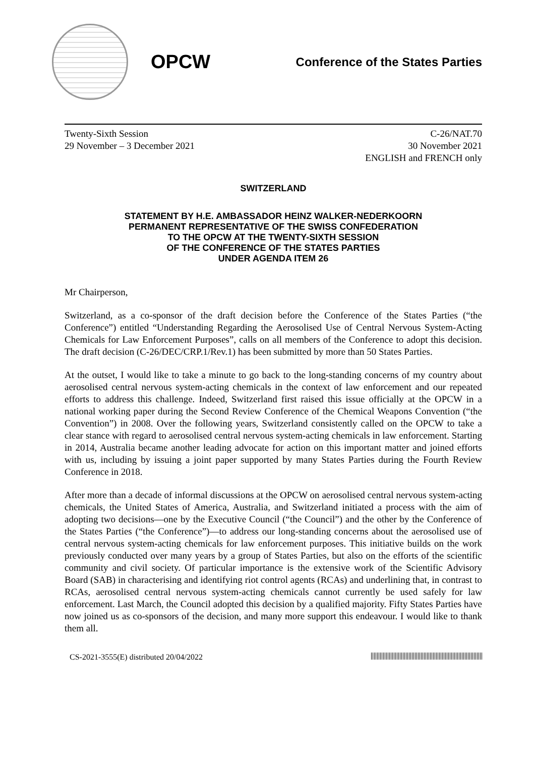OPCW
Conference of the States Parties
Twenty-Sixth Session
29 November – 3 December 2021
C-26/NAT.70
30 November 2021
ENGLISH and FRENCH only
SWITZERLAND
STATEMENT BY H.E. AMBASSADOR HEINZ WALKER-NEDERKOORN
PERMANENT REPRESENTATIVE OF THE SWISS CONFEDERATION
TO THE OPCW AT THE TWENTY-SIXTH SESSION
OF THE CONFERENCE OF THE STATES PARTIES
UNDER AGENDA ITEM 26
Mr Chairperson,
Switzerland, as a co-sponsor of the draft decision before the Conference of the States Parties (“the Conference”) entitled “Understanding Regarding the Aerosolised Use of Central Nervous System-Acting Chemicals for Law Enforcement Purposes”, calls on all members of the Conference to adopt this decision. The draft decision (C-26/DEC/CRP.1/Rev.1) has been submitted by more than 50 States Parties.
At the outset, I would like to take a minute to go back to the long-standing concerns of my country about aerosolised central nervous system-acting chemicals in the context of law enforcement and our repeated efforts to address this challenge. Indeed, Switzerland first raised this issue officially at the OPCW in a national working paper during the Second Review Conference of the Chemical Weapons Convention (“the Convention”) in 2008. Over the following years, Switzerland consistently called on the OPCW to take a clear stance with regard to aerosolised central nervous system-acting chemicals in law enforcement. Starting in 2014, Australia became another leading advocate for action on this important matter and joined efforts with us, including by issuing a joint paper supported by many States Parties during the Fourth Review Conference in 2018.
After more than a decade of informal discussions at the OPCW on aerosolised central nervous system-acting chemicals, the United States of America, Australia, and Switzerland initiated a process with the aim of adopting two decisions—one by the Executive Council (“the Council”) and the other by the Conference of the States Parties (“the Conference”)—to address our long-standing concerns about the aerosolised use of central nervous system-acting chemicals for law enforcement purposes. This initiative builds on the work previously conducted over many years by a group of States Parties, but also on the efforts of the scientific community and civil society. Of particular importance is the extensive work of the Scientific Advisory Board (SAB) in characterising and identifying riot control agents (RCAs) and underlining that, in contrast to RCAs, aerosolised central nervous system-acting chemicals cannot currently be used safely for law enforcement. Last March, the Council adopted this decision by a qualified majority. Fifty States Parties have now joined us as co-sponsors of the decision, and many more support this endeavour. I would like to thank them all.
CS-2021-3555(E) distributed 20/04/2022